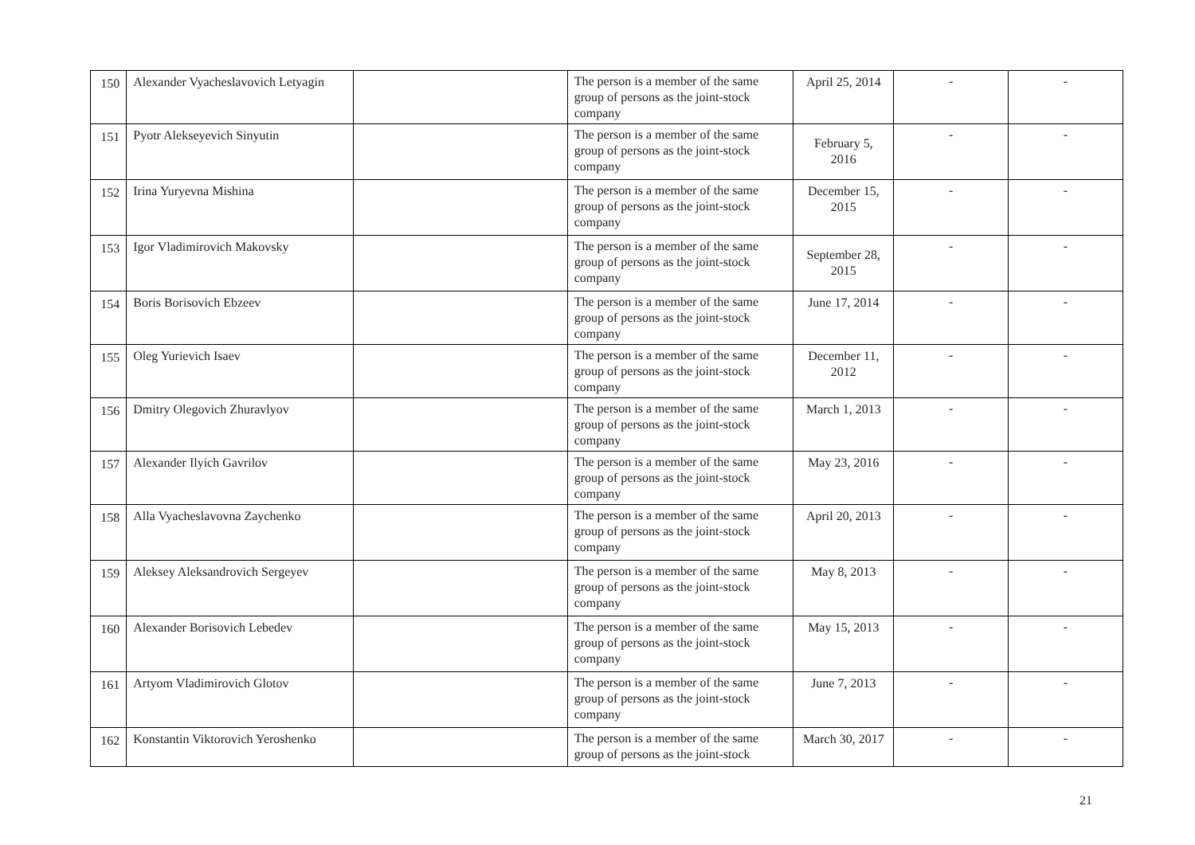| 150 | Alexander Vyacheslavovich Letyagin | | The person is a member of the same group of persons as the joint-stock company | April 25, 2014 | - | - |
| 151 | Pyotr Alekseyevich Sinyutin | | The person is a member of the same group of persons as the joint-stock company | February 5, 2016 | - | - |
| 152 | Irina Yuryevna Mishina | | The person is a member of the same group of persons as the joint-stock company | December 15, 2015 | - | - |
| 153 | Igor Vladimirovich Makovsky | | The person is a member of the same group of persons as the joint-stock company | September 28, 2015 | - | - |
| 154 | Boris Borisovich Ebzeev | | The person is a member of the same group of persons as the joint-stock company | June 17, 2014 | - | - |
| 155 | Oleg Yurievich Isaev | | The person is a member of the same group of persons as the joint-stock company | December 11, 2012 | - | - |
| 156 | Dmitry Olegovich Zhuravlyov | | The person is a member of the same group of persons as the joint-stock company | March 1, 2013 | - | - |
| 157 | Alexander Ilyich Gavrilov | | The person is a member of the same group of persons as the joint-stock company | May 23, 2016 | - | - |
| 158 | Alla Vyacheslavovna Zaychenko | | The person is a member of the same group of persons as the joint-stock company | April 20, 2013 | - | - |
| 159 | Aleksey Aleksandrovich Sergeyev | | The person is a member of the same group of persons as the joint-stock company | May 8, 2013 | - | - |
| 160 | Alexander Borisovich Lebedev | | The person is a member of the same group of persons as the joint-stock company | May 15, 2013 | - | - |
| 161 | Artyom Vladimirovich Glotov | | The person is a member of the same group of persons as the joint-stock company | June 7, 2013 | - | - |
| 162 | Konstantin Viktorovich Yeroshenko | | The person is a member of the same group of persons as the joint-stock | March 30, 2017 | - | - |
21